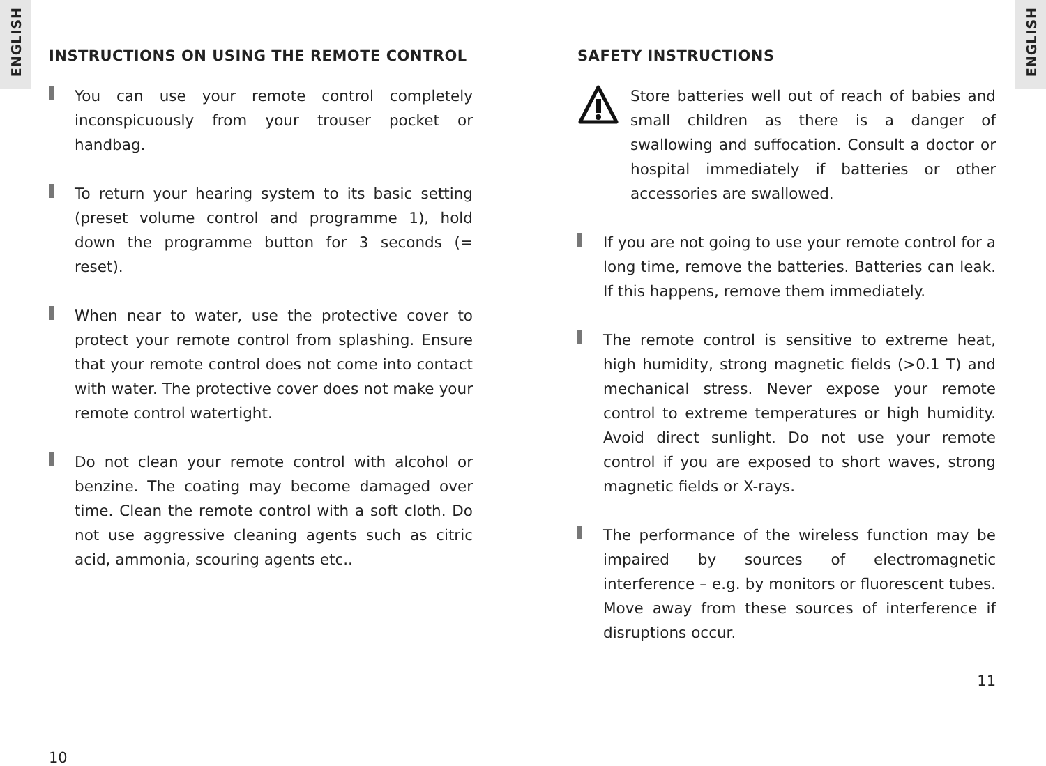ENGLISH
ENGLISH
INSTRUCTIONS ON USING THE REMOTE CONTROL
You can use your remote control completely inconspicuously from your trouser pocket or handbag.
To return your hearing system to its basic setting (preset volume control and programme 1), hold down the programme button for 3 seconds (= reset).
When near to water, use the protective cover to protect your remote control from splashing. Ensure that your remote control does not come into contact with water. The protective cover does not make your remote control watertight.
Do not clean your remote control with alcohol or benzine. The coating may become damaged over time. Clean the remote control with a soft cloth. Do not use aggressive cleaning agents such as citric acid, ammonia, scouring agents etc..
10
SAFETY INSTRUCTIONS
Store batteries well out of reach of babies and small children as there is a danger of swallowing and suffocation. Consult a doctor or hospital immediately if batteries or other accessories are swallowed.
If you are not going to use your remote control for a long time, remove the batteries. Batteries can leak. If this happens, remove them immediately.
The remote control is sensitive to extreme heat, high humidity, strong magnetic fields (>0.1 T) and mechanical stress. Never expose your remote control to extreme temperatures or high humidity. Avoid direct sunlight. Do not use your remote control if you are exposed to short waves, strong magnetic fields or X-rays.
The performance of the wireless function may be impaired by sources of electromagnetic interference – e.g. by monitors or fluorescent tubes. Move away from these sources of interference if disruptions occur.
11